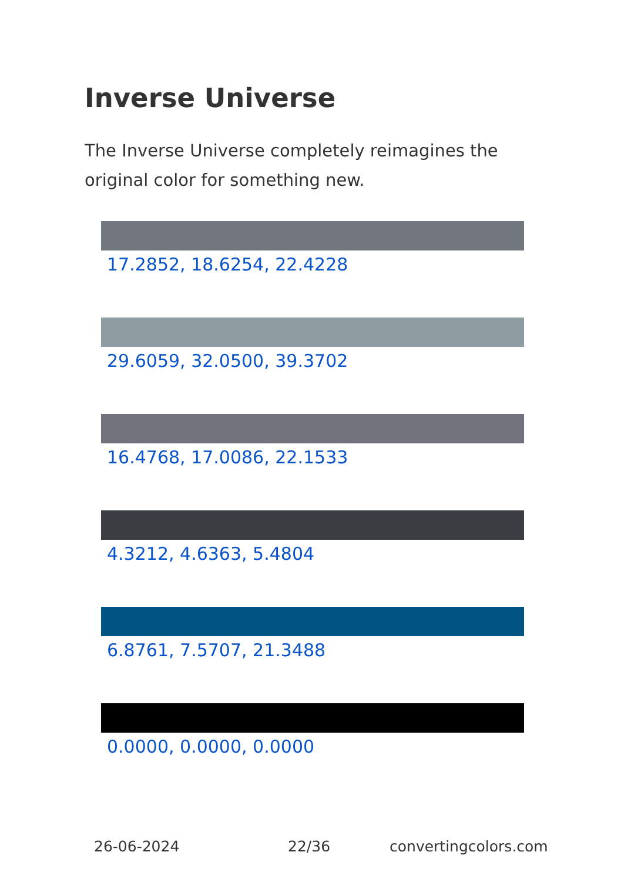Inverse Universe
The Inverse Universe completely reimagines the original color for something new.
17.2852, 18.6254, 22.4228
29.6059, 32.0500, 39.3702
16.4768, 17.0086, 22.1533
4.3212, 4.6363, 5.4804
6.8761, 7.5707, 21.3488
0.0000, 0.0000, 0.0000
26-06-2024 22/36 convertingcolors.com